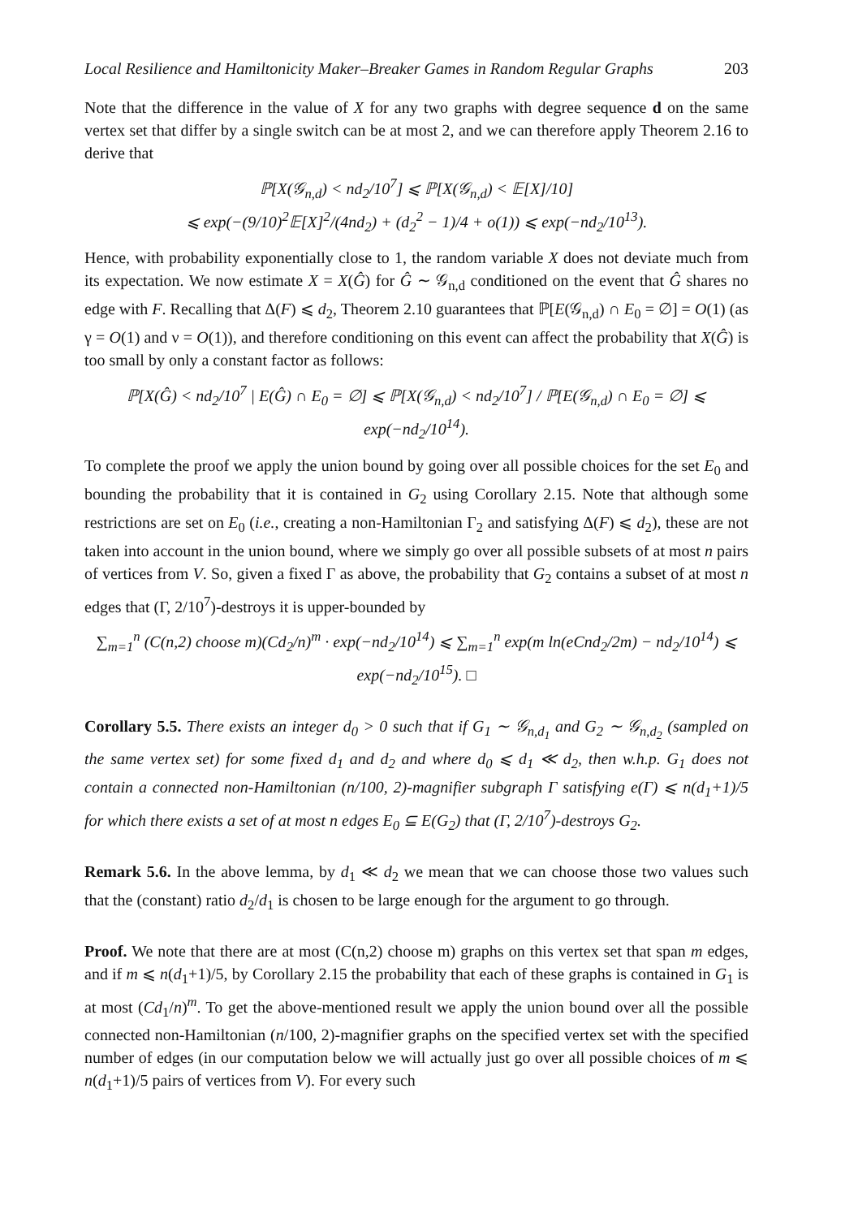Local Resilience and Hamiltonicity Maker–Breaker Games in Random Regular Graphs 203
Note that the difference in the value of X for any two graphs with degree sequence d on the same vertex set that differ by a single switch can be at most 2, and we can therefore apply Theorem 2.16 to derive that
ℙ[X(𝒢<sub>n,d</sub>) < nd<sub>2</sub>/10<sup>7</sup>] ⩽ ℙ[X(𝒢<sub>n,d</sub>) < 𝔼[X]/10]
⩽ exp(−(9/10)<sup>2</sup>𝔼[X]<sup>2</sup>/(4nd<sub>2</sub>) + (d<sub>2</sub><sup>2</sup> − 1)/4 + o(1)) ⩽ exp(−nd<sub>2</sub>/10<sup>13</sup>).
Hence, with probability exponentially close to 1, the random variable X does not deviate much from its expectation. We now estimate X = X(Ĝ) for Ĝ ∼ 𝒢<sub>n,d</sub> conditioned on the event that Ĝ shares no edge with F. Recalling that Δ(F) ⩽ d<sub>2</sub>, Theorem 2.10 guarantees that ℙ[E(𝒢<sub>n,d</sub>) ∩ E<sub>0</sub> = ∅] = O(1) (as γ = O(1) and ν = O(1)), and therefore conditioning on this event can affect the probability that X(Ĝ) is too small by only a constant factor as follows:
ℙ[X(Ĝ) < nd<sub>2</sub>/10<sup>7</sup> | E(Ĝ) ∩ E<sub>0</sub> = ∅] ⩽ ℙ[X(𝒢<sub>n,d</sub>) < nd<sub>2</sub>/10<sup>7</sup>] / ℙ[E(𝒢<sub>n,d</sub>) ∩ E<sub>0</sub> = ∅] ⩽ exp(−nd<sub>2</sub>/10<sup>14</sup>).
To complete the proof we apply the union bound by going over all possible choices for the set E<sub>0</sub> and bounding the probability that it is contained in G<sub>2</sub> using Corollary 2.15. Note that although some restrictions are set on E<sub>0</sub> (i.e., creating a non-Hamiltonian Γ<sub>2</sub> and satisfying Δ(F) ⩽ d<sub>2</sub>), these are not taken into account in the union bound, where we simply go over all possible subsets of at most n pairs of vertices from V. So, given a fixed Γ as above, the probability that G<sub>2</sub> contains a subset of at most n edges that (Γ, 2/10<sup>7</sup>)-destroys it is upper-bounded by
∑<sub>m=1</sub><sup>n</sup> (C(n,2) choose m)(Cd<sub>2</sub>/n)<sup>m</sup> · exp(−nd<sub>2</sub>/10<sup>14</sup>) ⩽ ∑<sub>m=1</sub><sup>n</sup> exp(m ln(eCnd<sub>2</sub>/2m) − nd<sub>2</sub>/10<sup>14</sup>) ⩽ exp(−nd<sub>2</sub>/10<sup>15</sup>). □
Corollary 5.5. There exists an integer d<sub>0</sub> > 0 such that if G<sub>1</sub> ∼ 𝒢<sub>n,d<sub>1</sub></sub> and G<sub>2</sub> ∼ 𝒢<sub>n,d<sub>2</sub></sub> (sampled on the same vertex set) for some fixed d<sub>1</sub> and d<sub>2</sub> and where d<sub>0</sub> ⩽ d<sub>1</sub> ≪ d<sub>2</sub>, then w.h.p. G<sub>1</sub> does not contain a connected non-Hamiltonian (n/100, 2)-magnifier subgraph Γ satisfying e(Γ) ⩽ n(d<sub>1</sub>+1)/5 for which there exists a set of at most n edges E<sub>0</sub> ⊆ E(G<sub>2</sub>) that (Γ, 2/10<sup>7</sup>)-destroys G<sub>2</sub>.
Remark 5.6. In the above lemma, by d<sub>1</sub> ≪ d<sub>2</sub> we mean that we can choose those two values such that the (constant) ratio d<sub>2</sub>/d<sub>1</sub> is chosen to be large enough for the argument to go through.
Proof. We note that there are at most (C(n,2) choose m) graphs on this vertex set that span m edges, and if m ⩽ n(d<sub>1</sub>+1)/5, by Corollary 2.15 the probability that each of these graphs is contained in G<sub>1</sub> is at most (Cd<sub>1</sub>/n)<sup>m</sup>. To get the above-mentioned result we apply the union bound over all the possible connected non-Hamiltonian (n/100, 2)-magnifier graphs on the specified vertex set with the specified number of edges (in our computation below we will actually just go over all possible choices of m ⩽ n(d<sub>1</sub>+1)/5 pairs of vertices from V). For every such